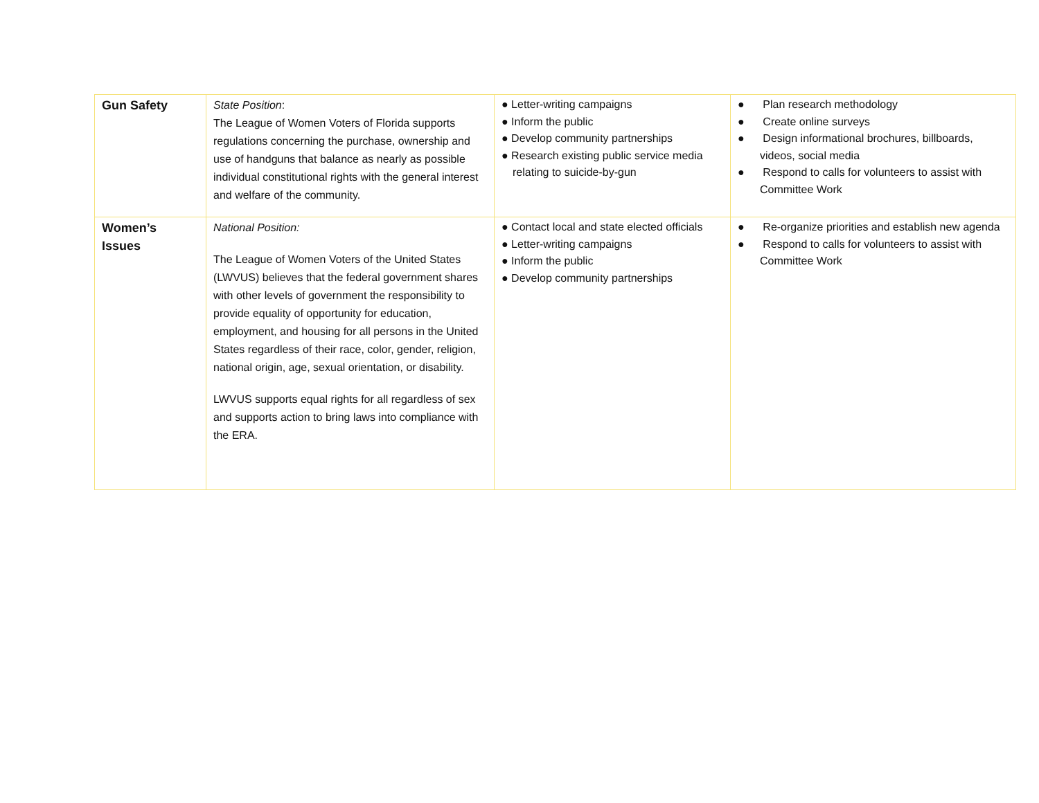| Gun Safety | State Position : The League of Women Voters of Florida supports regulations concerning the purchase, ownership and use of handguns that balance as nearly as possible individual constitutional rights with the general interest and welfare of the community. | ● Letter-writing campaigns ● Inform the public ● Develop community partnerships ● Research existing public service media relating to suicide-by-gun | ● Plan research methodology ● Create online surveys ● Design informational brochures, billboards, videos, social media ● Respond to calls for volunteers to assist with Committee Work |
| Women’s Issues | National Position: The League of Women Voters of the United States (LWVUS) believes that the federal government shares with other levels of government the responsibility to provide equality of opportunity for education, employment, and housing for all persons in the United States regardless of their race, color, gender, religion, national origin, age, sexual orientation, or disability. LWVUS supports equal rights for all regardless of sex and supports action to bring laws into compliance with the ERA. | ● Contact local and state elected officials ● Letter-writing campaigns ● Inform the public ● Develop community partnerships | ● Re-organize priorities and establish new agenda ● Respond to calls for volunteers to assist with Committee Work |